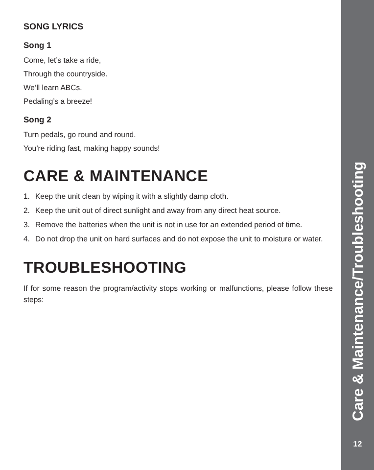SONG LYRICS
Song 1
Come, let’s take a ride,
Through the countryside.
We’ll learn ABCs.
Pedaling’s a breeze!
Song 2
Turn pedals, go round and round.
You’re riding fast, making happy sounds!
CARE & MAINTENANCE
1. Keep the unit clean by wiping it with a slightly damp cloth.
2. Keep the unit out of direct sunlight and away from any direct heat source.
3. Remove the batteries when the unit is not in use for an extended period of time.
4. Do not drop the unit on hard surfaces and do not expose the unit to moisture or water.
TROUBLESHOOTING
If for some reason the program/activity stops working or malfunctions, please follow these steps:
Care & Maintenance/Troubleshooting
12